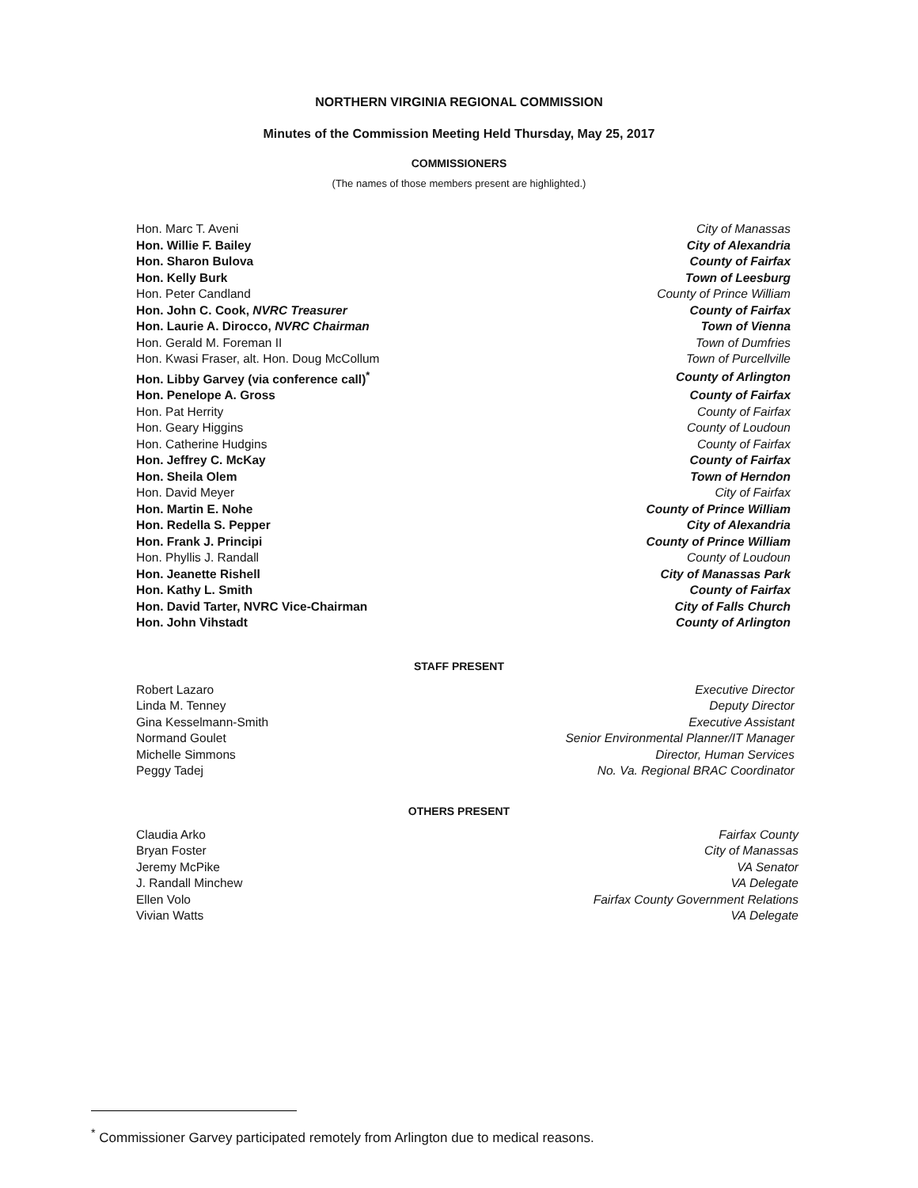NORTHERN VIRGINIA REGIONAL COMMISSION
Minutes of the Commission Meeting Held Thursday, May 25, 2017
COMMISSIONERS
(The names of those members present are highlighted.)
| Hon. Marc T. Aveni | City of Manassas |
| Hon. Willie F. Bailey | City of Alexandria |
| Hon. Sharon Bulova | County of Fairfax |
| Hon. Kelly Burk | Town of Leesburg |
| Hon. Peter Candland | County of Prince William |
| Hon. John C. Cook, NVRC Treasurer | County of Fairfax |
| Hon. Laurie A. Dirocco, NVRC Chairman | Town of Vienna |
| Hon. Gerald M. Foreman II | Town of Dumfries |
| Hon. Kwasi Fraser, alt. Hon. Doug McCollum | Town of Purcellville |
| Hon. Libby Garvey (via conference call)<sup>*</sup> | County of Arlington |
| Hon. Penelope A. Gross | County of Fairfax |
| Hon. Pat Herrity | County of Fairfax |
| Hon. Geary Higgins | County of Loudoun |
| Hon. Catherine Hudgins | County of Fairfax |
| Hon. Jeffrey C. McKay | County of Fairfax |
| Hon. Sheila Olem | Town of Herndon |
| Hon. David Meyer | City of Fairfax |
| Hon. Martin E. Nohe | County of Prince William |
| Hon. Redella S. Pepper | City of Alexandria |
| Hon. Frank J. Principi | County of Prince William |
| Hon. Phyllis J. Randall | County of Loudoun |
| Hon. Jeanette Rishell | City of Manassas Park |
| Hon. Kathy L. Smith | County of Fairfax |
| Hon. David Tarter, NVRC Vice-Chairman | City of Falls Church |
| Hon. John Vihstadt | County of Arlington |
STAFF PRESENT
| Robert Lazaro | Executive Director |
| Linda M. Tenney | Deputy Director |
| Gina Kesselmann-Smith | Executive Assistant |
| Normand Goulet | Senior Environmental Planner/IT Manager |
| Michelle Simmons | Director, Human Services |
| Peggy Tadej | No. Va. Regional BRAC Coordinator |
OTHERS PRESENT
| Claudia Arko | Fairfax County |
| Bryan Foster | City of Manassas |
| Jeremy McPike | VA Senator |
| J. Randall Minchew | VA Delegate |
| Ellen Volo | Fairfax County Government Relations |
| Vivian Watts | VA Delegate |
<sup>*</sup> Commissioner Garvey participated remotely from Arlington due to medical reasons.